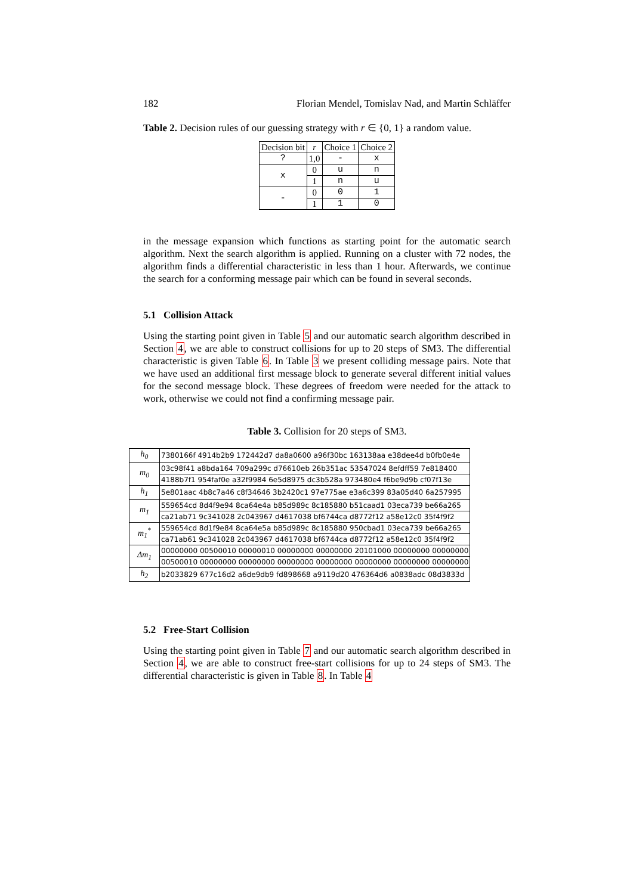182 Florian Mendel, Tomislav Nad, and Martin Schläffer
Table 2. Decision rules of our guessing strategy with r ∈ {0, 1} a random value.
| Decision bit | r | Choice 1 | Choice 2 |
| --- | --- | --- | --- |
| ? | 1,0 | - | x |
| x | 0 | u | n |
| | 1 | n | u |
| - | 0 | 0 | 1 |
| | 1 | 1 | 0 |
in the message expansion which functions as starting point for the automatic search algorithm. Next the search algorithm is applied. Running on a cluster with 72 nodes, the algorithm finds a differential characteristic in less than 1 hour. Afterwards, we continue the search for a conforming message pair which can be found in several seconds.
5.1 Collision Attack
Using the starting point given in Table 5 and our automatic search algorithm described in Section 4, we are able to construct collisions for up to 20 steps of SM3. The differential characteristic is given Table 6. In Table 3 we present colliding message pairs. Note that we have used an additional first message block to generate several different initial values for the second message block. These degrees of freedom were needed for the attack to work, otherwise we could not find a confirming message pair.
Table 3. Collision for 20 steps of SM3.
| h<sub>0</sub> | 7380166f 4914b2b9 172442d7 da8a0600 a96f30bc 163138aa e38dee4d b0fb0e4e |
| m<sub>0</sub> | 03c98f41 a8bda164 709a299c d76610eb 26b351ac 53547024 8efdff59 7e818400 |
| | 4188b7f1 954faf0e a32f9984 6e5d8975 dc3b528a 973480e4 f6be9d9b cf07f13e |
| h<sub>1</sub> | 5e801aac 4b8c7a46 c8f34646 3b2420c1 97e775ae e3a6c399 83a05d40 6a257995 |
| m<sub>1</sub> | 559654cd 8d4f9e94 8ca64e4a b85d989c 8c185880 b51caad1 03eca739 be66a265 |
| | ca21ab71 9c341028 2c043967 d4617038 bf6744ca d8772f12 a58e12c0 35f4f9f2 |
| m<sub>1</sub><sup>*</sup> | 559654cd 8d1f9e84 8ca64e5a b85d989c 8c185880 950cbad1 03eca739 be66a265 |
| | ca71ab61 9c341028 2c043967 d4617038 bf6744ca d8772f12 a58e12c0 35f4f9f2 |
| Δm<sub>1</sub> | 00000000 00500010 00000010 00000000 00000000 20101000 00000000 00000000 |
| | 00500010 00000000 00000000 00000000 00000000 00000000 00000000 00000000 |
| h<sub>2</sub> | b2033829 677c16d2 a6de9db9 fd898668 a9119d20 476364d6 a0838adc 08d3833d |
5.2 Free-Start Collision
Using the starting point given in Table 7 and our automatic search algorithm described in Section 4, we are able to construct free-start collisions for up to 24 steps of SM3. The differential characteristic is given in Table 8. In Table 4